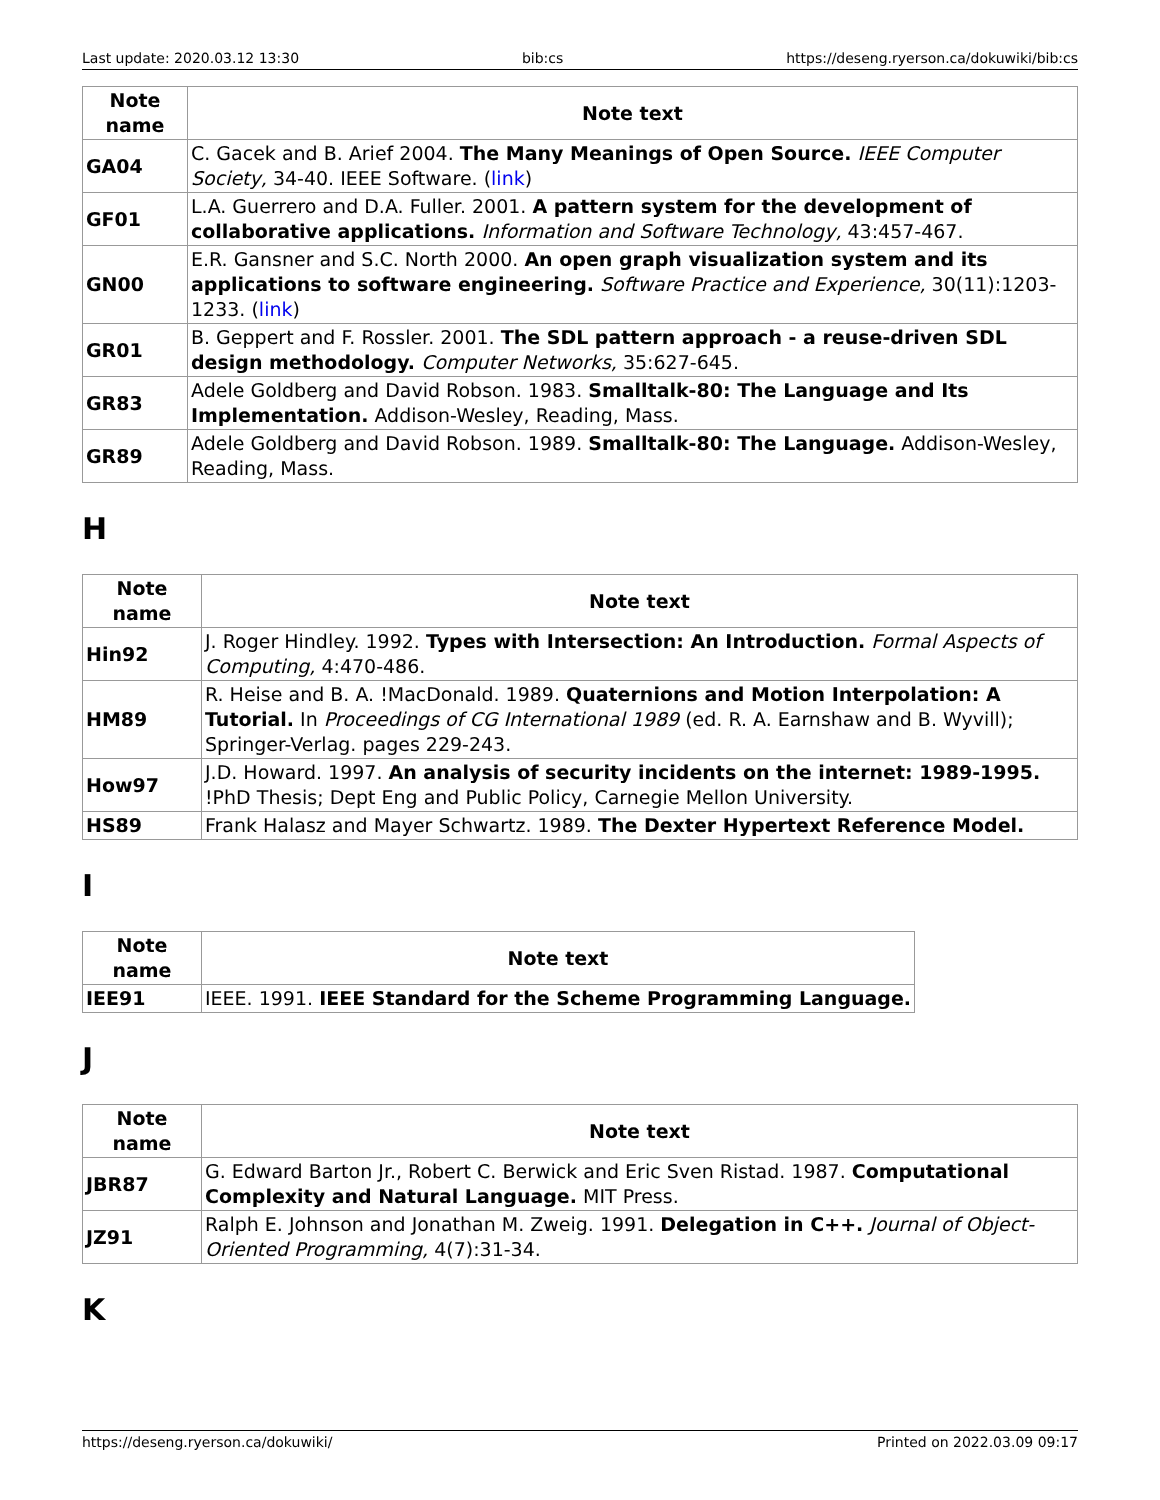Last update: 2020.03.12 13:30 bib:cs https://deseng.ryerson.ca/dokuwiki/bib:cs
| Note name | Note text |
| --- | --- |
| GA04 | C. Gacek and B. Arief 2004. The Many Meanings of Open Source. IEEE Computer Society, 34-40. IEEE Software. ( link ) |
| GF01 | L.A. Guerrero and D.A. Fuller. 2001. A pattern system for the development of collaborative applications. Information and Software Technology, 43:457-467. |
| GN00 | E.R. Gansner and S.C. North 2000. An open graph visualization system and its applications to software engineering. Software Practice and Experience, 30(11):1203-1233. ( link ) |
| GR01 | B. Geppert and F. Rossler. 2001. The SDL pattern approach - a reuse-driven SDL design methodology. Computer Networks, 35:627-645. |
| GR83 | Adele Goldberg and David Robson. 1983. Smalltalk-80: The Language and Its Implementation. Addison-Wesley, Reading, Mass. |
| GR89 | Adele Goldberg and David Robson. 1989. Smalltalk-80: The Language. Addison-Wesley, Reading, Mass. |
H
| Note name | Note text |
| --- | --- |
| Hin92 | J. Roger Hindley. 1992. Types with Intersection: An Introduction. Formal Aspects of Computing, 4:470-486. |
| HM89 | R. Heise and B. A. !MacDonald. 1989. Quaternions and Motion Interpolation: A Tutorial. In Proceedings of CG International 1989 (ed. R. A. Earnshaw and B. Wyvill); Springer-Verlag. pages 229-243. |
| How97 | J.D. Howard. 1997. An analysis of security incidents on the internet: 1989-1995. !PhD Thesis; Dept Eng and Public Policy, Carnegie Mellon University. |
| HS89 | Frank Halasz and Mayer Schwartz. 1989. The Dexter Hypertext Reference Model. |
I
| Note name | Note text |
| --- | --- |
| IEE91 | IEEE. 1991. IEEE Standard for the Scheme Programming Language. |
J
| Note name | Note text |
| --- | --- |
| JBR87 | G. Edward Barton Jr., Robert C. Berwick and Eric Sven Ristad. 1987. Computational Complexity and Natural Language. MIT Press. |
| JZ91 | Ralph E. Johnson and Jonathan M. Zweig. 1991. Delegation in C++. Journal of Object-Oriented Programming, 4(7):31-34. |
K
https://deseng.ryerson.ca/dokuwiki/ Printed on 2022.03.09 09:17